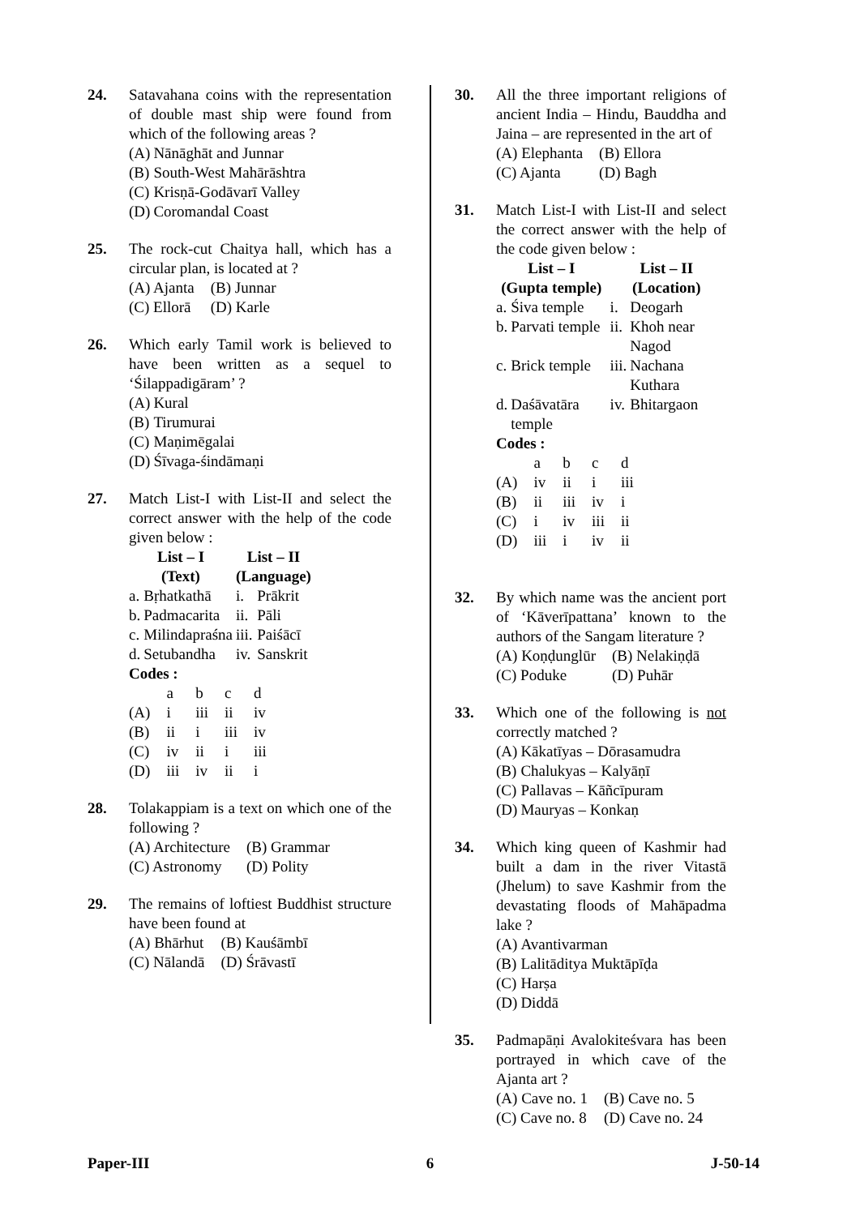24. Satavahana coins with the representation of double mast ship were found from which of the following areas ?
| (A) | Nānāghāt and Junnar |
| (B) | South-West Mahārāshtra |
| (C) | Krisṇā-Godāvarī Valley |
| (D) | Coromandal Coast |
25. The rock-cut Chaitya hall, which has a circular plan, is located at ?
| (A) Ajanta | (B) Junnar |
| (C) Ellorā | (D) Karle |
26. Which early Tamil work is believed to have been written as a sequel to ‘Śilappadigāram’ ?
| (A) | Kural |
| (B) | Tirumurai |
| (C) | Maṇimēgalai |
| (D) | Śīvaga-śindāmaṇi |
27. Match List-I with List-II and select the correct answer with the help of the code given below :
| List – I (Text) | | List – II (Language) | |
| --- | --- | --- | --- |
| a. | Bṛhatkathā | i. | Prākrit |
| b. | Padmacarita | ii. | Pāli |
| c. | Milindapraśna | iii. | Paiśācī |
| d. | Setubandha | iv. | Sanskrit |
Codes :
| | a | b | c | d |
| (A) | i | iii | ii | iv |
| (B) | ii | i | iii | iv |
| (C) | iv | ii | i | iii |
| (D) | iii | iv | ii | i |
28. Tolakappiam is a text on which one of the following ?
| (A) Architecture | (B) Grammar |
| (C) Astronomy | (D) Polity |
29. The remains of loftiest Buddhist structure have been found at
| (A) Bhārhut | (B) Kauśāmbī |
| (C) Nālandā | (D) Śrāvastī |
30. All the three important religions of ancient India – Hindu, Bauddha and Jaina – are represented in the art of
| (A) Elephanta | (B) Ellora |
| (C) Ajanta | (D) Bagh |
31. Match List-I with List-II and select the correct answer with the help of the code given below :
| List – I (Gupta temple) | | List – II (Location) | |
| --- | --- | --- | --- |
| a. | Śiva temple | i. | Deogarh |
| b. | Parvati temple | ii. | Khoh near Nagod |
| c. | Brick temple | iii. | Nachana Kuthara |
| d. | Daśāvatāra temple | iv. | Bhitargaon |
Codes :
| | a | b | c | d |
| (A) | iv | ii | i | iii |
| (B) | ii | iii | iv | i |
| (C) | i | iv | iii | ii |
| (D) | iii | i | iv | ii |
32. By which name was the ancient port of ‘Kāverīpattana’ known to the authors of the Sangam literature ?
| (A) Koṇḍunglūr | (B) Nelakiṇḍā |
| (C) Poduke | (D) Puhār |
33. Which one of the following is not correctly matched ?
| (A) | Kākatīyas – Dōrasamudra |
| (B) | Chalukyas – Kalyāṇī |
| (C) | Pallavas – Kāñcīpuram |
| (D) | Mauryas – Konkaṇ |
34. Which king queen of Kashmir had built a dam in the river Vitastā (Jhelum) to save Kashmir from the devastating floods of Mahāpadma lake ?
| (A) | Avantivarman |
| (B) | Lalitāditya Muktāpīḍa |
| (C) | Harṣa |
| (D) | Diddā |
35. Padmapāṇi Avalokiteśvara has been portrayed in which cave of the Ajanta art ?
| (A) Cave no. 1 | (B) Cave no. 5 |
| (C) Cave no. 8 | (D) Cave no. 24 |
Paper-III 6 J-50-14